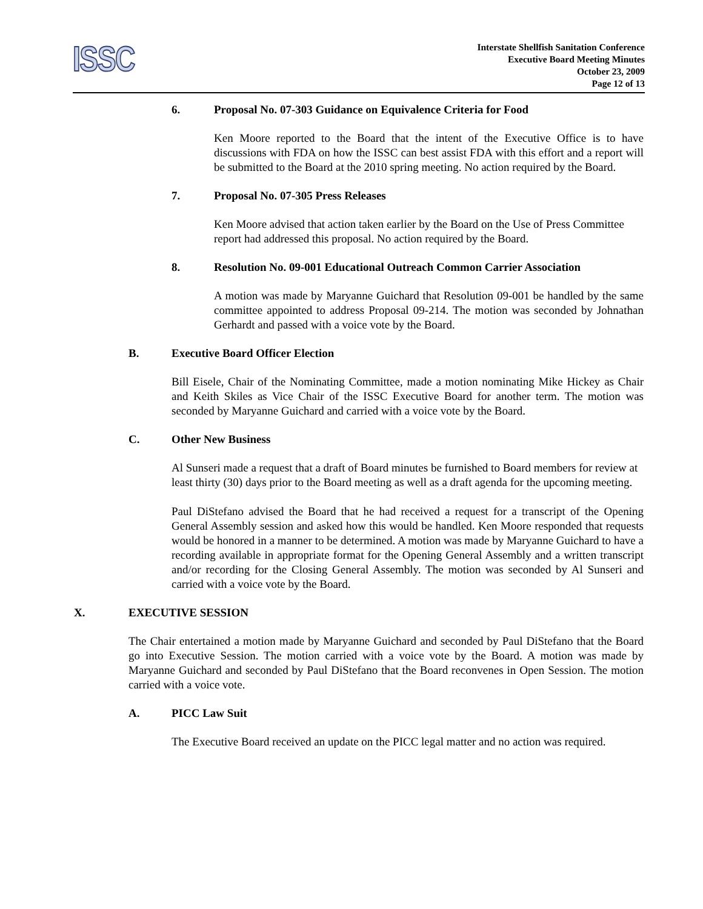ISSC
Interstate Shellfish Sanitation Conference
Executive Board Meeting Minutes
October 23, 2009
Page 12 of 13
6. Proposal No. 07-303 Guidance on Equivalence Criteria for Food
Ken Moore reported to the Board that the intent of the Executive Office is to have discussions with FDA on how the ISSC can best assist FDA with this effort and a report will be submitted to the Board at the 2010 spring meeting. No action required by the Board.
7. Proposal No. 07-305 Press Releases
Ken Moore advised that action taken earlier by the Board on the Use of Press Committee report had addressed this proposal. No action required by the Board.
8. Resolution No. 09-001 Educational Outreach Common Carrier Association
A motion was made by Maryanne Guichard that Resolution 09-001 be handled by the same committee appointed to address Proposal 09-214. The motion was seconded by Johnathan Gerhardt and passed with a voice vote by the Board.
B. Executive Board Officer Election
Bill Eisele, Chair of the Nominating Committee, made a motion nominating Mike Hickey as Chair and Keith Skiles as Vice Chair of the ISSC Executive Board for another term. The motion was seconded by Maryanne Guichard and carried with a voice vote by the Board.
C. Other New Business
Al Sunseri made a request that a draft of Board minutes be furnished to Board members for review at least thirty (30) days prior to the Board meeting as well as a draft agenda for the upcoming meeting.
Paul DiStefano advised the Board that he had received a request for a transcript of the Opening General Assembly session and asked how this would be handled. Ken Moore responded that requests would be honored in a manner to be determined. A motion was made by Maryanne Guichard to have a recording available in appropriate format for the Opening General Assembly and a written transcript and/or recording for the Closing General Assembly. The motion was seconded by Al Sunseri and carried with a voice vote by the Board.
X. EXECUTIVE SESSION
The Chair entertained a motion made by Maryanne Guichard and seconded by Paul DiStefano that the Board go into Executive Session. The motion carried with a voice vote by the Board. A motion was made by Maryanne Guichard and seconded by Paul DiStefano that the Board reconvenes in Open Session. The motion carried with a voice vote.
A. PICC Law Suit
The Executive Board received an update on the PICC legal matter and no action was required.